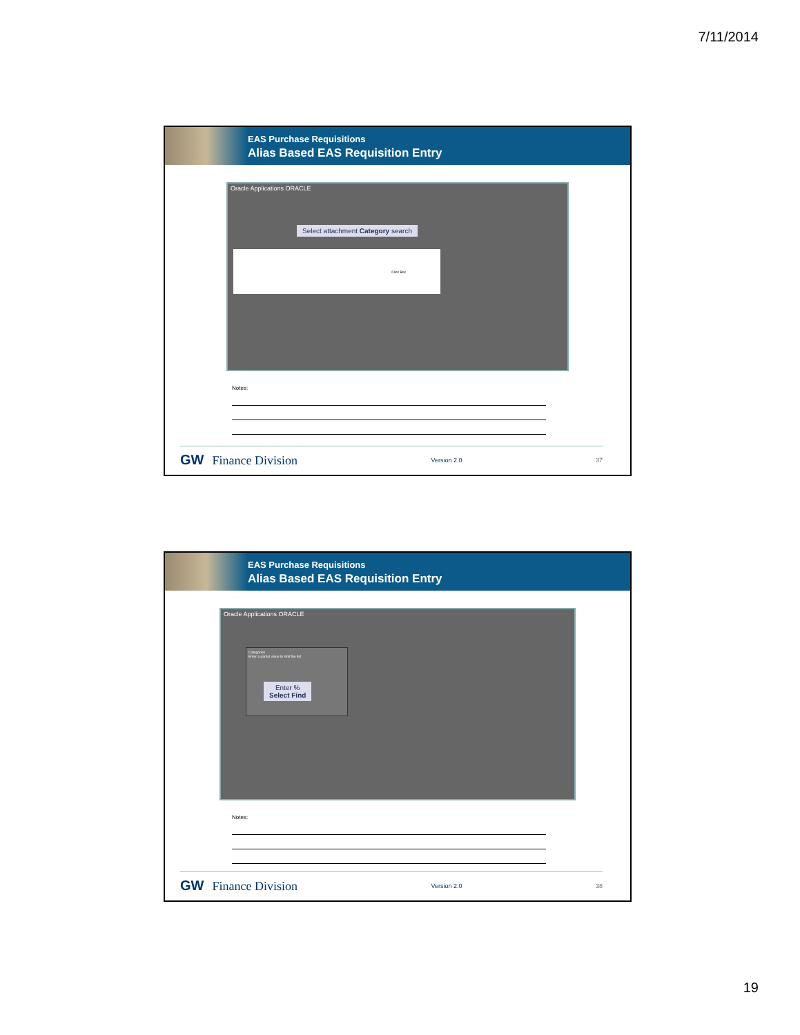7/11/2014
EAS Purchase Requisitions
Alias Based EAS Requisition Entry
Oracle Applications ORACLE
Select attachment Category search
Click Box
Notes:
GW Finance Division Version 2.0 37
EAS Purchase Requisitions
Alias Based EAS Requisition Entry
Oracle Applications ORACLE
Categories
Enter a partial value to limit the list
Enter %
Select Find
Notes:
GW Finance Division Version 2.0 38
19